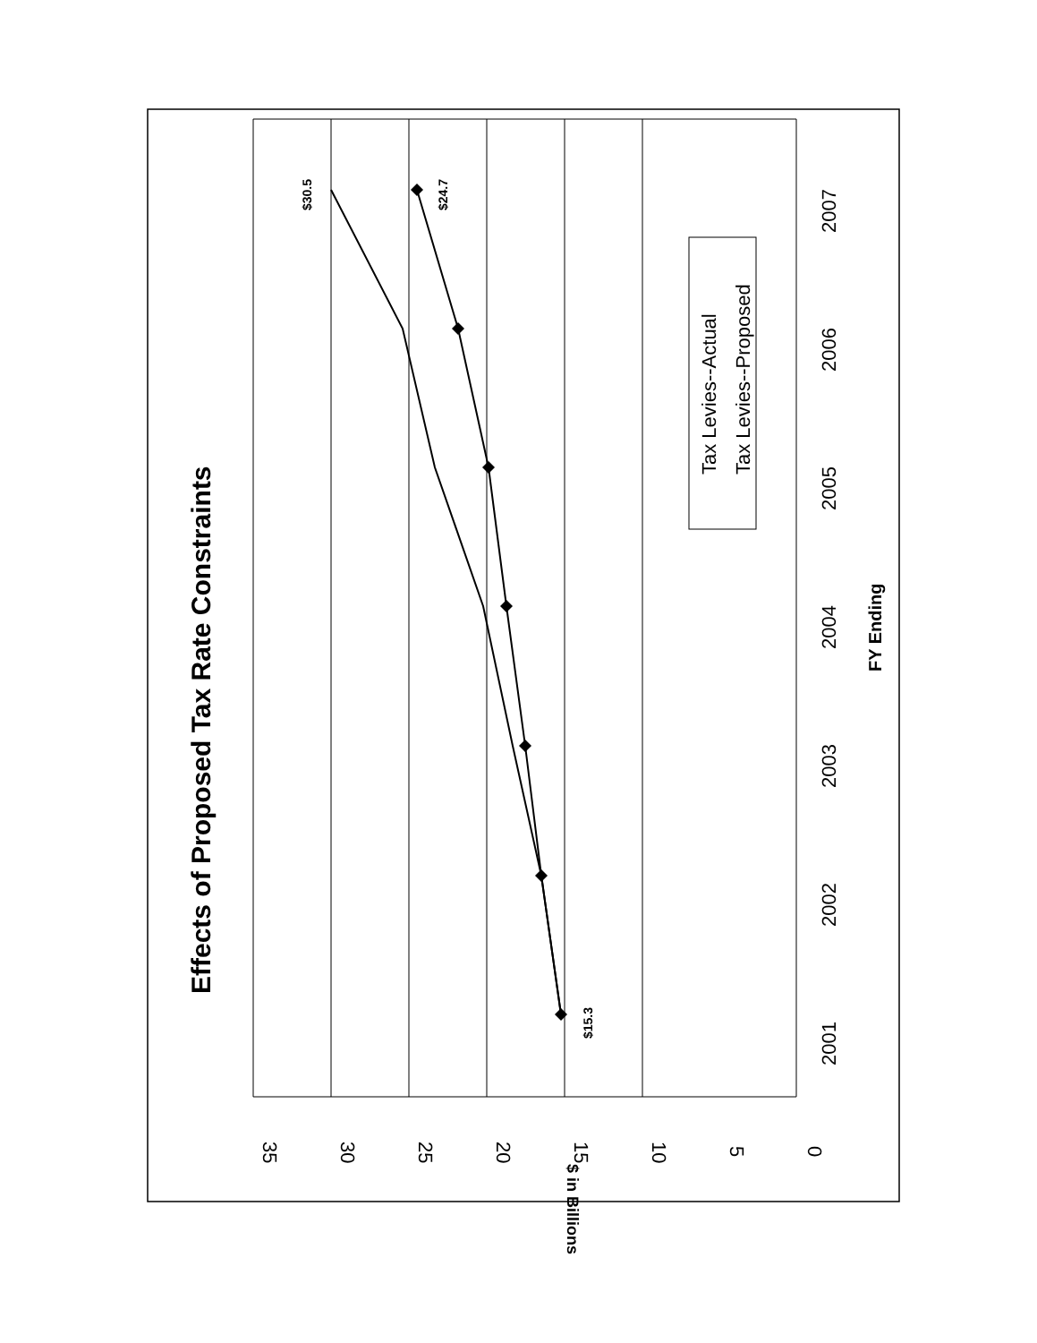Effects of Proposed Tax Rate Constraints
2001
2002
2003
2004
2005
2006
2007
35
30
25
20
15
10
5
0
FY Ending
$ in Billions
$30.5
$24.7
$15.3
Tax Levies--Actual
Tax Levies--Proposed